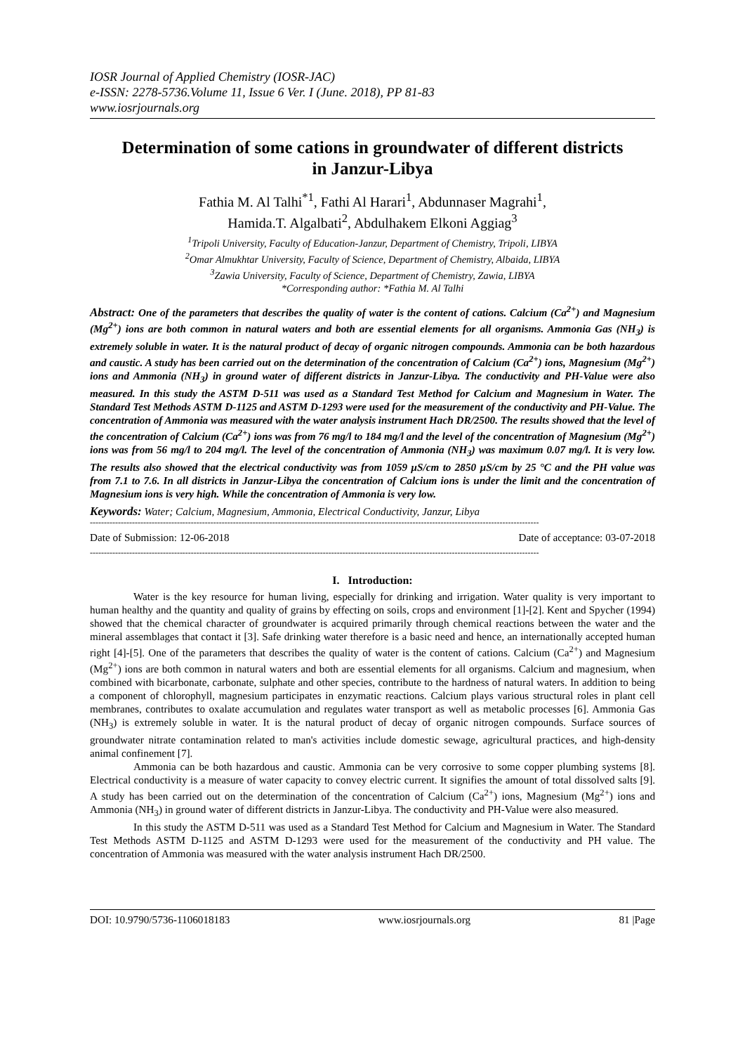IOSR Journal of Applied Chemistry (IOSR-JAC)
e-ISSN: 2278-5736.Volume 11, Issue 6 Ver. I (June. 2018), PP 81-83
www.iosrjournals.org
Determination of some cations in groundwater of different districts in Janzur-Libya
Fathia M. Al Talhi<sup>*1</sup>, Fathi Al Harari<sup>1</sup>, Abdunnaser Magrahi<sup>1</sup>,
Hamida.T. Algalbati<sup>2</sup>, Abdulhakem Elkoni Aggiag<sup>3</sup>
<sup>1</sup> Tripoli University, Faculty of Education-Janzur, Department of Chemistry, Tripoli, LIBYA
<sup>2</sup> Omar Almukhtar University, Faculty of Science, Department of Chemistry, Albaida, LIBYA
<sup>3</sup> Zawia University, Faculty of Science, Department of Chemistry, Zawia, LIBYA
*Corresponding author: *Fathia M. Al Talhi
Abstract: One of the parameters that describes the quality of water is the content of cations. Calcium (Ca<sup>2+</sup>) and Magnesium (Mg<sup>2+</sup>) ions are both common in natural waters and both are essential elements for all organisms. Ammonia Gas (NH<sub>3</sub>) is extremely soluble in water. It is the natural product of decay of organic nitrogen compounds. Ammonia can be both hazardous and caustic. A study has been carried out on the determination of the concentration of Calcium (Ca<sup>2+</sup>) ions, Magnesium (Mg<sup>2+</sup>) ions and Ammonia (NH<sub>3</sub>) in ground water of different districts in Janzur-Libya. The conductivity and PH-Value were also measured. In this study the ASTM D-511 was used as a Standard Test Method for Calcium and Magnesium in Water. The Standard Test Methods ASTM D-1125 and ASTM D-1293 were used for the measurement of the conductivity and PH-Value. The concentration of Ammonia was measured with the water analysis instrument Hach DR/2500. The results showed that the level of the concentration of Calcium (Ca<sup>2+</sup>) ions was from 76 mg/l to 184 mg/l and the level of the concentration of Magnesium (Mg<sup>2+</sup>) ions was from 56 mg/l to 204 mg/l. The level of the concentration of Ammonia (NH<sub>3</sub>) was maximum 0.07 mg/l. It is very low. The results also showed that the electrical conductivity was from 1059 µS/cm to 2850 µS/cm by 25 °C and the PH value was from 7.1 to 7.6. In all districts in Janzur-Libya the concentration of Calcium ions is under the limit and the concentration of Magnesium ions is very high. While the concentration of Ammonia is very low.
Keywords: Water; Calcium, Magnesium, Ammonia, Electrical Conductivity, Janzur, Libya
----------------------------------------------------------------------------------------------------------------------------------------------------------------
Date of Submission: 12-06-2018 Date of acceptance: 03-07-2018
----------------------------------------------------------------------------------------------------------------------------------------------------------------
I. Introduction:
Water is the key resource for human living, especially for drinking and irrigation. Water quality is very important to human healthy and the quantity and quality of grains by effecting on soils, crops and environment [1]-[2]. Kent and Spycher (1994) showed that the chemical character of groundwater is acquired primarily through chemical reactions between the water and the mineral assemblages that contact it [3]. Safe drinking water therefore is a basic need and hence, an internationally accepted human right [4]-[5]. One of the parameters that describes the quality of water is the content of cations. Calcium (Ca<sup>2+</sup>) and Magnesium (Mg<sup>2+</sup>) ions are both common in natural waters and both are essential elements for all organisms. Calcium and magnesium, when combined with bicarbonate, carbonate, sulphate and other species, contribute to the hardness of natural waters. In addition to being a component of chlorophyll, magnesium participates in enzymatic reactions. Calcium plays various structural roles in plant cell membranes, contributes to oxalate accumulation and regulates water transport as well as metabolic processes [6]. Ammonia Gas (NH<sub>3</sub>) is extremely soluble in water. It is the natural product of decay of organic nitrogen compounds. Surface sources of groundwater nitrate contamination related to man's activities include domestic sewage, agricultural practices, and high-density animal confinement [7].
Ammonia can be both hazardous and caustic. Ammonia can be very corrosive to some copper plumbing systems [8]. Electrical conductivity is a measure of water capacity to convey electric current. It signifies the amount of total dissolved salts [9]. A study has been carried out on the determination of the concentration of Calcium (Ca<sup>2+</sup>) ions, Magnesium (Mg<sup>2+</sup>) ions and Ammonia (NH<sub>3</sub>) in ground water of different districts in Janzur-Libya. The conductivity and PH-Value were also measured.
In this study the ASTM D-511 was used as a Standard Test Method for Calcium and Magnesium in Water. The Standard Test Methods ASTM D-1125 and ASTM D-1293 were used for the measurement of the conductivity and PH value. The concentration of Ammonia was measured with the water analysis instrument Hach DR/2500.
DOI: 10.9790/5736-1106018183 www.iosrjournals.org 81 |Page